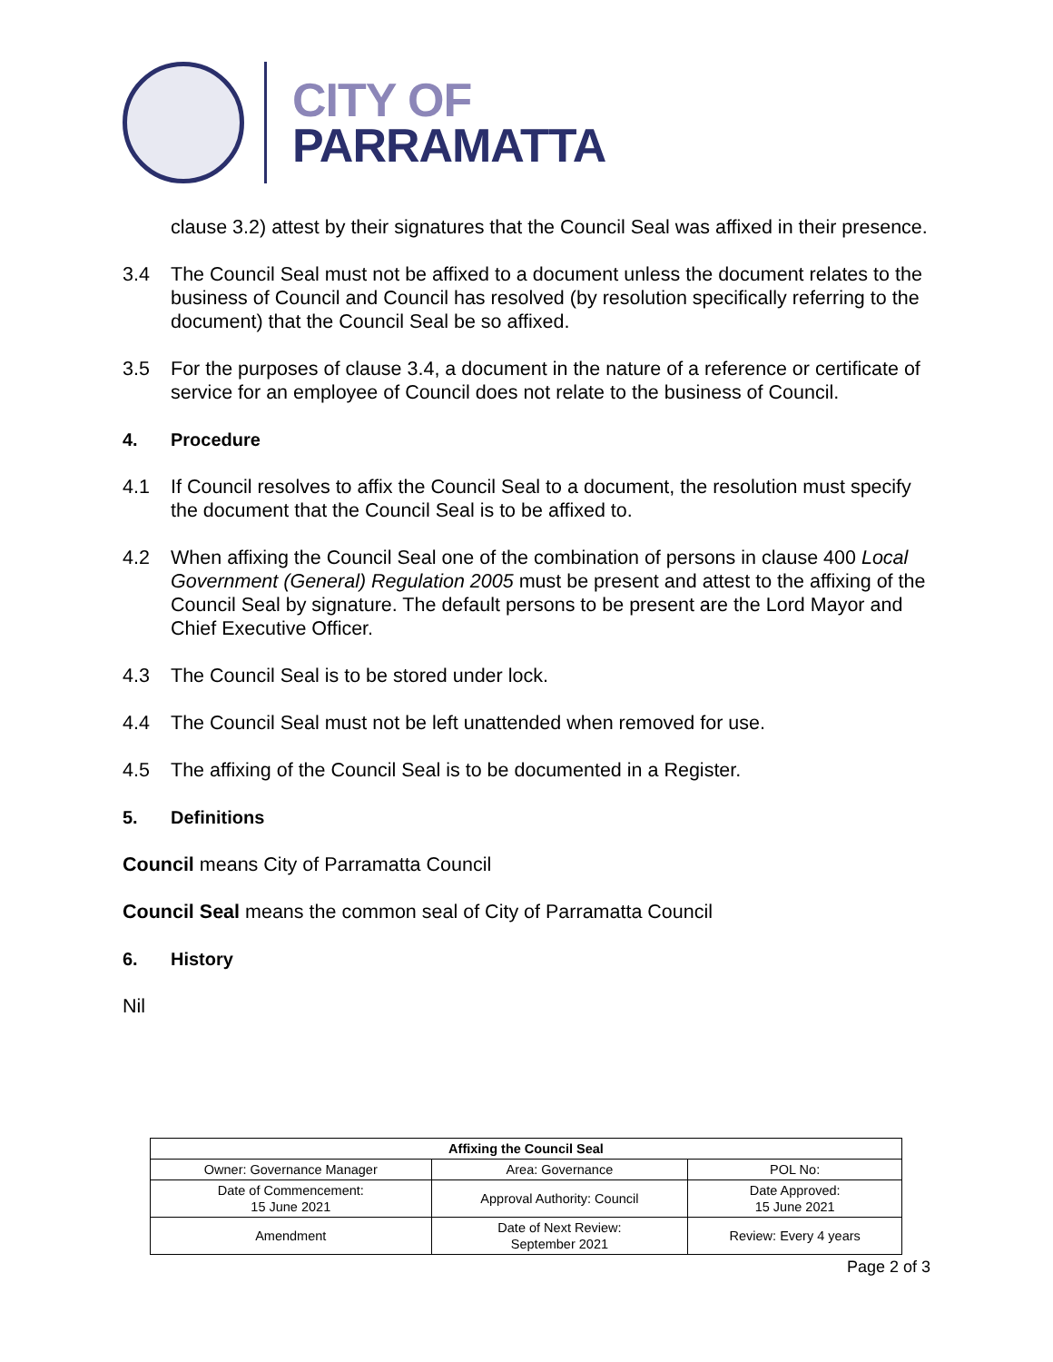CITY OF
PARRAMATTA
clause 3.2) attest by their signatures that the Council Seal was affixed in their presence.
3.4 The Council Seal must not be affixed to a document unless the document relates to the business of Council and Council has resolved (by resolution specifically referring to the document) that the Council Seal be so affixed.
3.5 For the purposes of clause 3.4, a document in the nature of a reference or certificate of service for an employee of Council does not relate to the business of Council.
4. Procedure
4.1 If Council resolves to affix the Council Seal to a document, the resolution must specify the document that the Council Seal is to be affixed to.
4.2 When affixing the Council Seal one of the combination of persons in clause 400 Local Government (General) Regulation 2005 must be present and attest to the affixing of the Council Seal by signature. The default persons to be present are the Lord Mayor and Chief Executive Officer.
4.3 The Council Seal is to be stored under lock.
4.4 The Council Seal must not be left unattended when removed for use.
4.5 The affixing of the Council Seal is to be documented in a Register.
5. Definitions
Council means City of Parramatta Council
Council Seal means the common seal of City of Parramatta Council
6. History
Nil
| Affixing the Council Seal | | |
| --- | --- | --- |
| Owner: Governance Manager | Area: Governance | POL No: |
| Date of Commencement: 15 June 2021 | Approval Authority: Council | Date Approved: 15 June 2021 |
| Amendment | Date of Next Review: September 2021 | Review: Every 4 years |
Page 2 of 3